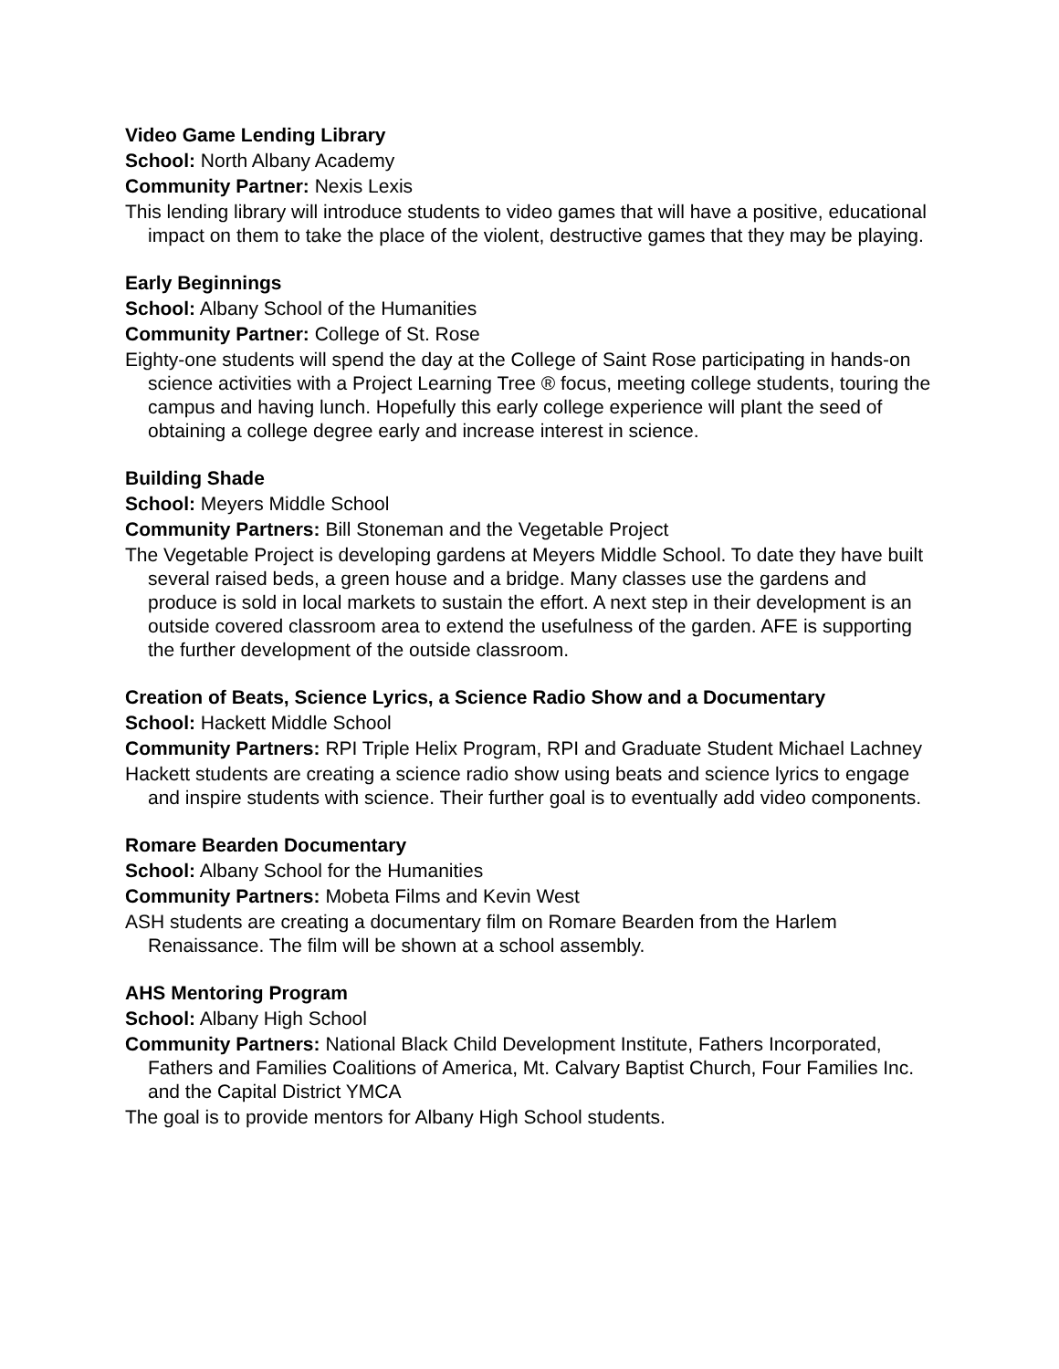Video Game Lending Library
School: North Albany Academy
Community Partner: Nexis Lexis
This lending library will introduce students to video games that will have a positive, educational impact on them to take the place of the violent, destructive games that they may be playing.
Early Beginnings
School: Albany School of the Humanities
Community Partner: College of St. Rose
Eighty-one students will spend the day at the College of Saint Rose participating in hands-on science activities with a Project Learning Tree ® focus, meeting college students, touring the campus and having lunch. Hopefully this early college experience will plant the seed of obtaining a college degree early and increase interest in science.
Building Shade
School: Meyers Middle School
Community Partners: Bill Stoneman and the Vegetable Project
The Vegetable Project is developing gardens at Meyers Middle School. To date they have built several raised beds, a green house and a bridge. Many classes use the gardens and produce is sold in local markets to sustain the effort. A next step in their development is an outside covered classroom area to extend the usefulness of the garden. AFE is supporting the further development of the outside classroom.
Creation of Beats, Science Lyrics, a Science Radio Show and a Documentary
School: Hackett Middle School
Community Partners: RPI Triple Helix Program, RPI and Graduate Student Michael Lachney
Hackett students are creating a science radio show using beats and science lyrics to engage and inspire students with science. Their further goal is to eventually add video components.
Romare Bearden Documentary
School: Albany School for the Humanities
Community Partners: Mobeta Films and Kevin West
ASH students are creating a documentary film on Romare Bearden from the Harlem Renaissance. The film will be shown at a school assembly.
AHS Mentoring Program
School: Albany High School
Community Partners: National Black Child Development Institute, Fathers Incorporated, Fathers and Families Coalitions of America, Mt. Calvary Baptist Church, Four Families Inc. and the Capital District YMCA
The goal is to provide mentors for Albany High School students.